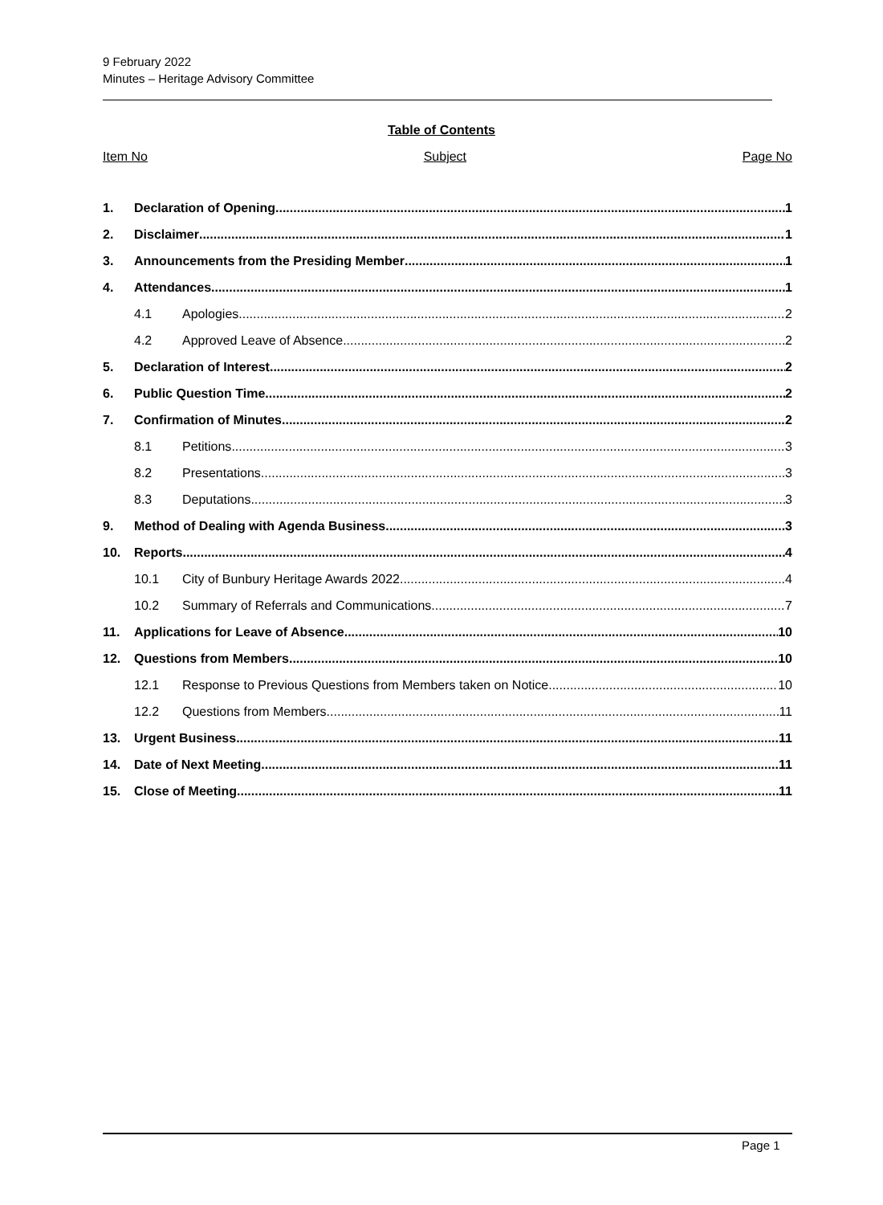9 February 2022
Minutes – Heritage Advisory Committee
Table of Contents
Item No Subject Page No
1. Declaration of Opening 1
2. Disclaimer 1
3. Announcements from the Presiding Member 1
4. Attendances 1
4.1 Apologies 2
4.2 Approved Leave of Absence 2
5. Declaration of Interest 2
6. Public Question Time 2
7. Confirmation of Minutes 2
8.1 Petitions 3
8.2 Presentations 3
8.3 Deputations 3
9. Method of Dealing with Agenda Business 3
10. Reports 4
10.1 City of Bunbury Heritage Awards 2022 4
10.2 Summary of Referrals and Communications 7
11. Applications for Leave of Absence 10
12. Questions from Members 10
12.1 Response to Previous Questions from Members taken on Notice 10
12.2 Questions from Members 11
13. Urgent Business 11
14. Date of Next Meeting 11
15. Close of Meeting 11
Page 1